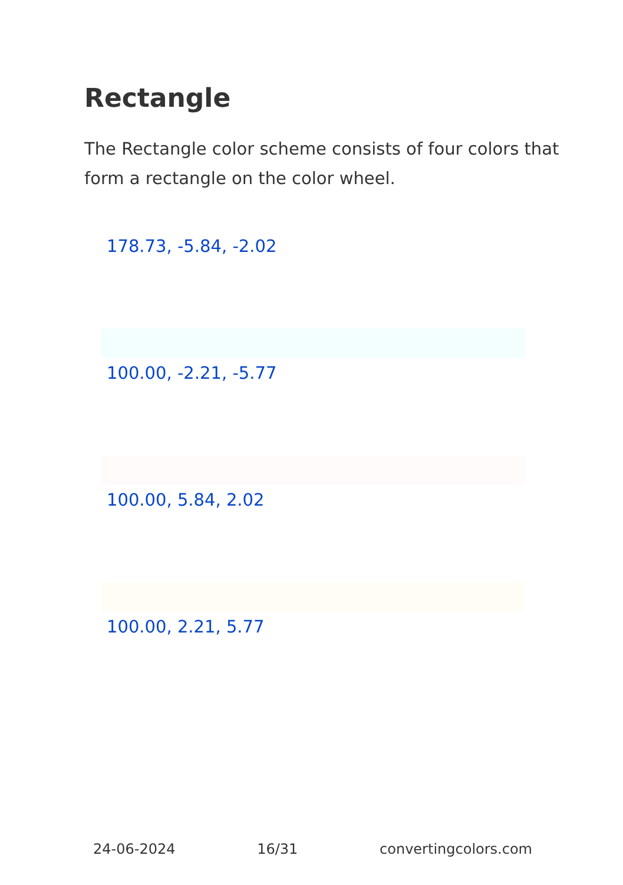Rectangle
The Rectangle color scheme consists of four colors that form a rectangle on the color wheel.
178.73, -5.84, -2.02
100.00, -2.21, -5.77
100.00, 5.84, 2.02
100.00, 2.21, 5.77
24-06-2024 16/31 convertingcolors.com